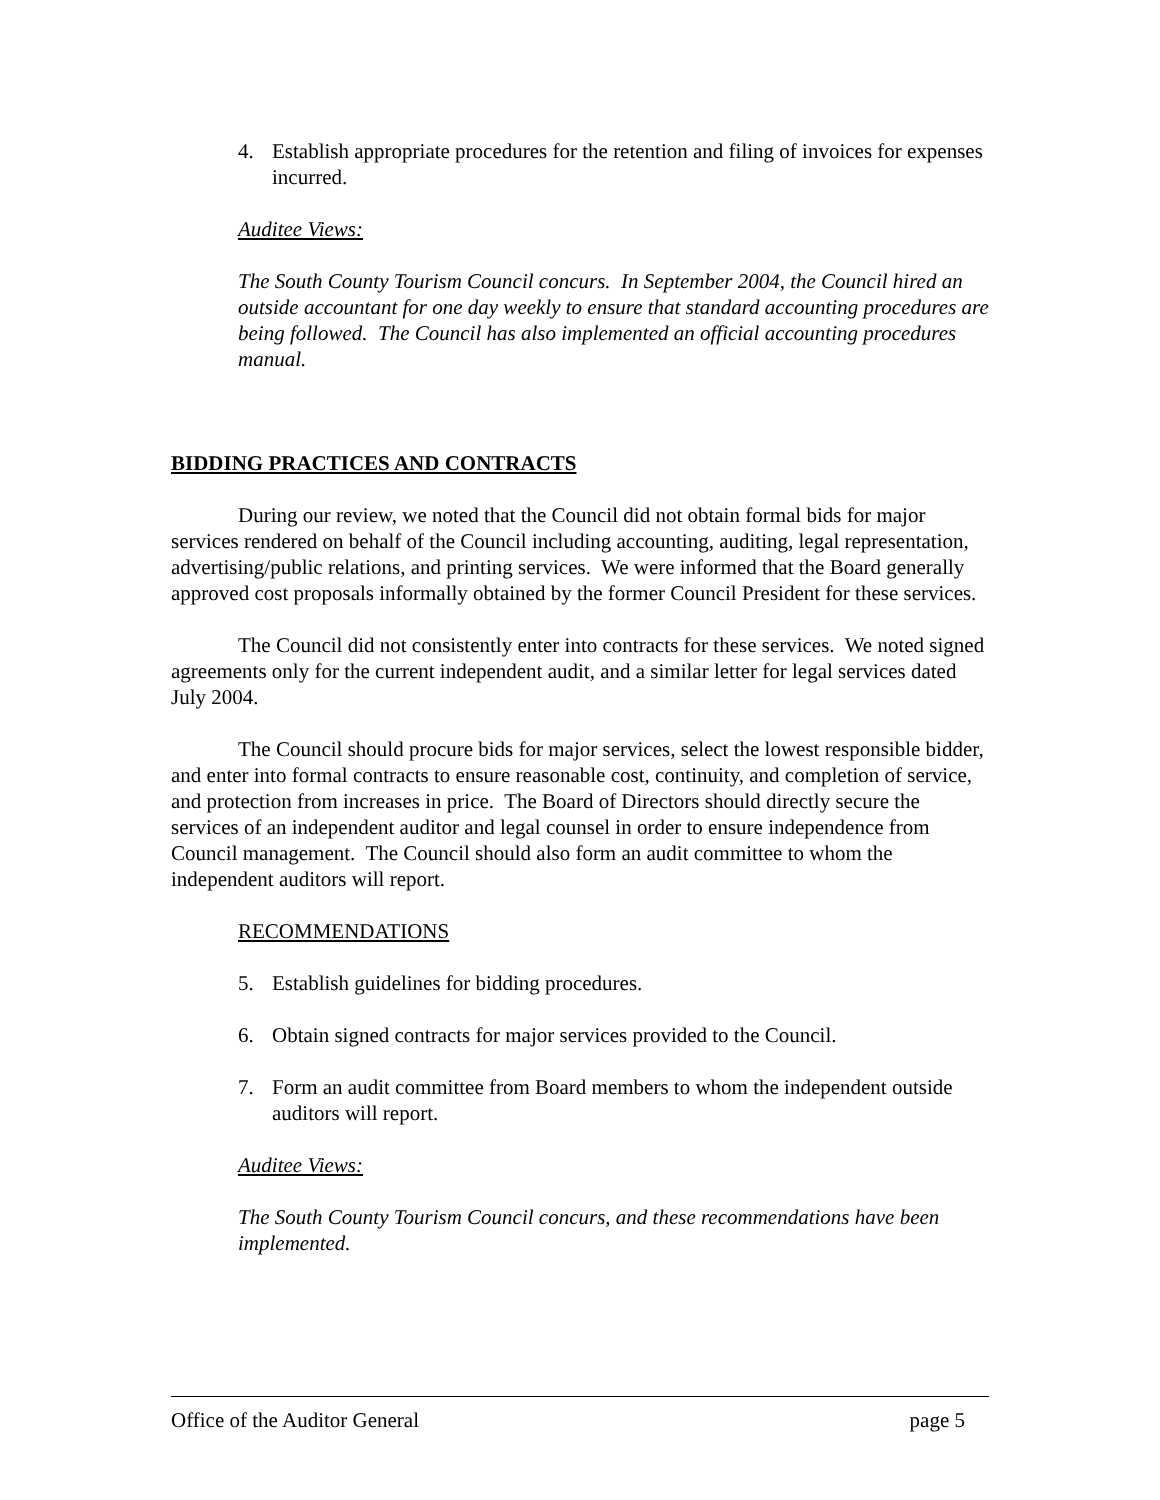4. Establish appropriate procedures for the retention and filing of invoices for expenses incurred.
Auditee Views:
The South County Tourism Council concurs. In September 2004, the Council hired an outside accountant for one day weekly to ensure that standard accounting procedures are being followed. The Council has also implemented an official accounting procedures manual.
BIDDING PRACTICES AND CONTRACTS
During our review, we noted that the Council did not obtain formal bids for major services rendered on behalf of the Council including accounting, auditing, legal representation, advertising/public relations, and printing services. We were informed that the Board generally approved cost proposals informally obtained by the former Council President for these services.
The Council did not consistently enter into contracts for these services. We noted signed agreements only for the current independent audit, and a similar letter for legal services dated July 2004.
The Council should procure bids for major services, select the lowest responsible bidder, and enter into formal contracts to ensure reasonable cost, continuity, and completion of service, and protection from increases in price. The Board of Directors should directly secure the services of an independent auditor and legal counsel in order to ensure independence from Council management. The Council should also form an audit committee to whom the independent auditors will report.
RECOMMENDATIONS
5. Establish guidelines for bidding procedures.
6. Obtain signed contracts for major services provided to the Council.
7. Form an audit committee from Board members to whom the independent outside auditors will report.
Auditee Views:
The South County Tourism Council concurs, and these recommendations have been implemented.
Office of the Auditor General page 5